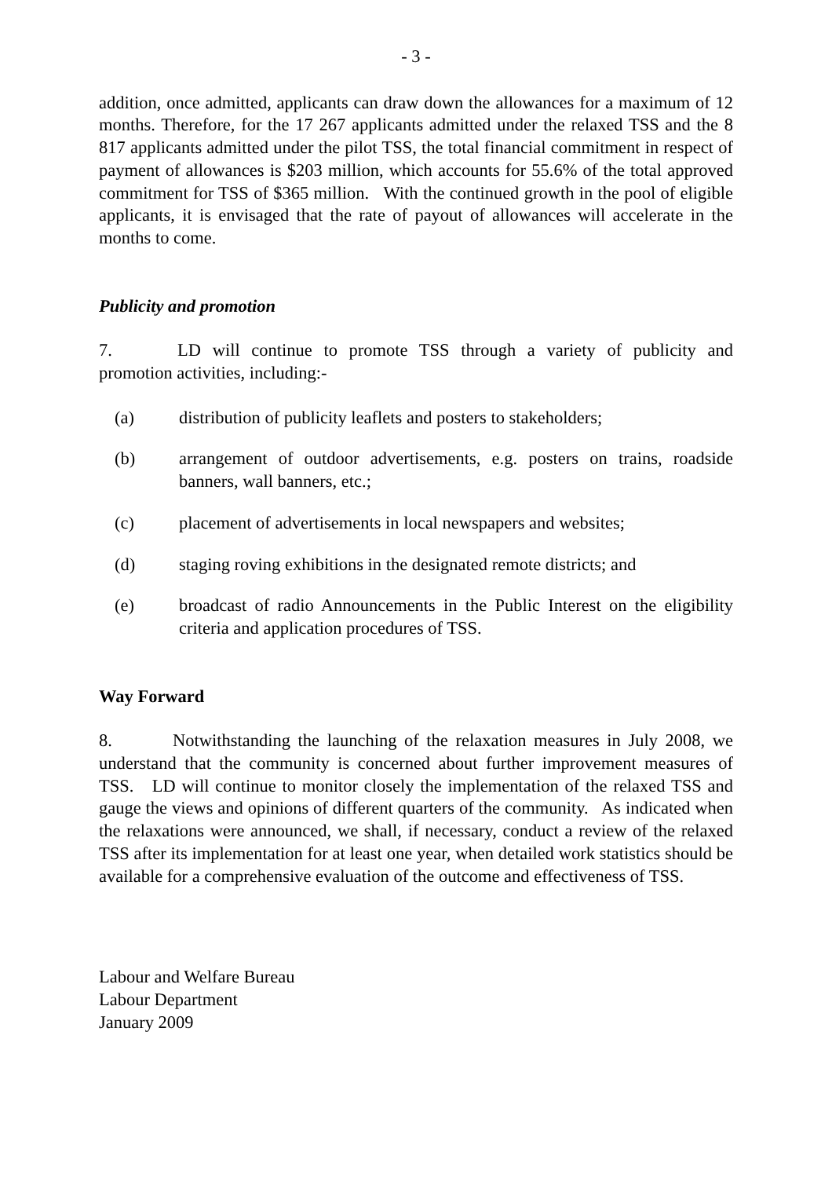- 3 -
addition, once admitted, applicants can draw down the allowances for a maximum of 12 months. Therefore, for the 17 267 applicants admitted under the relaxed TSS and the 8 817 applicants admitted under the pilot TSS, the total financial commitment in respect of payment of allowances is $203 million, which accounts for 55.6% of the total approved commitment for TSS of $365 million. With the continued growth in the pool of eligible applicants, it is envisaged that the rate of payout of allowances will accelerate in the months to come.
Publicity and promotion
7. LD will continue to promote TSS through a variety of publicity and promotion activities, including:-
(a) distribution of publicity leaflets and posters to stakeholders;
(b) arrangement of outdoor advertisements, e.g. posters on trains, roadside banners, wall banners, etc.;
(c) placement of advertisements in local newspapers and websites;
(d) staging roving exhibitions in the designated remote districts; and
(e) broadcast of radio Announcements in the Public Interest on the eligibility criteria and application procedures of TSS.
Way Forward
8. Notwithstanding the launching of the relaxation measures in July 2008, we understand that the community is concerned about further improvement measures of TSS. LD will continue to monitor closely the implementation of the relaxed TSS and gauge the views and opinions of different quarters of the community. As indicated when the relaxations were announced, we shall, if necessary, conduct a review of the relaxed TSS after its implementation for at least one year, when detailed work statistics should be available for a comprehensive evaluation of the outcome and effectiveness of TSS.
Labour and Welfare Bureau
Labour Department
January 2009